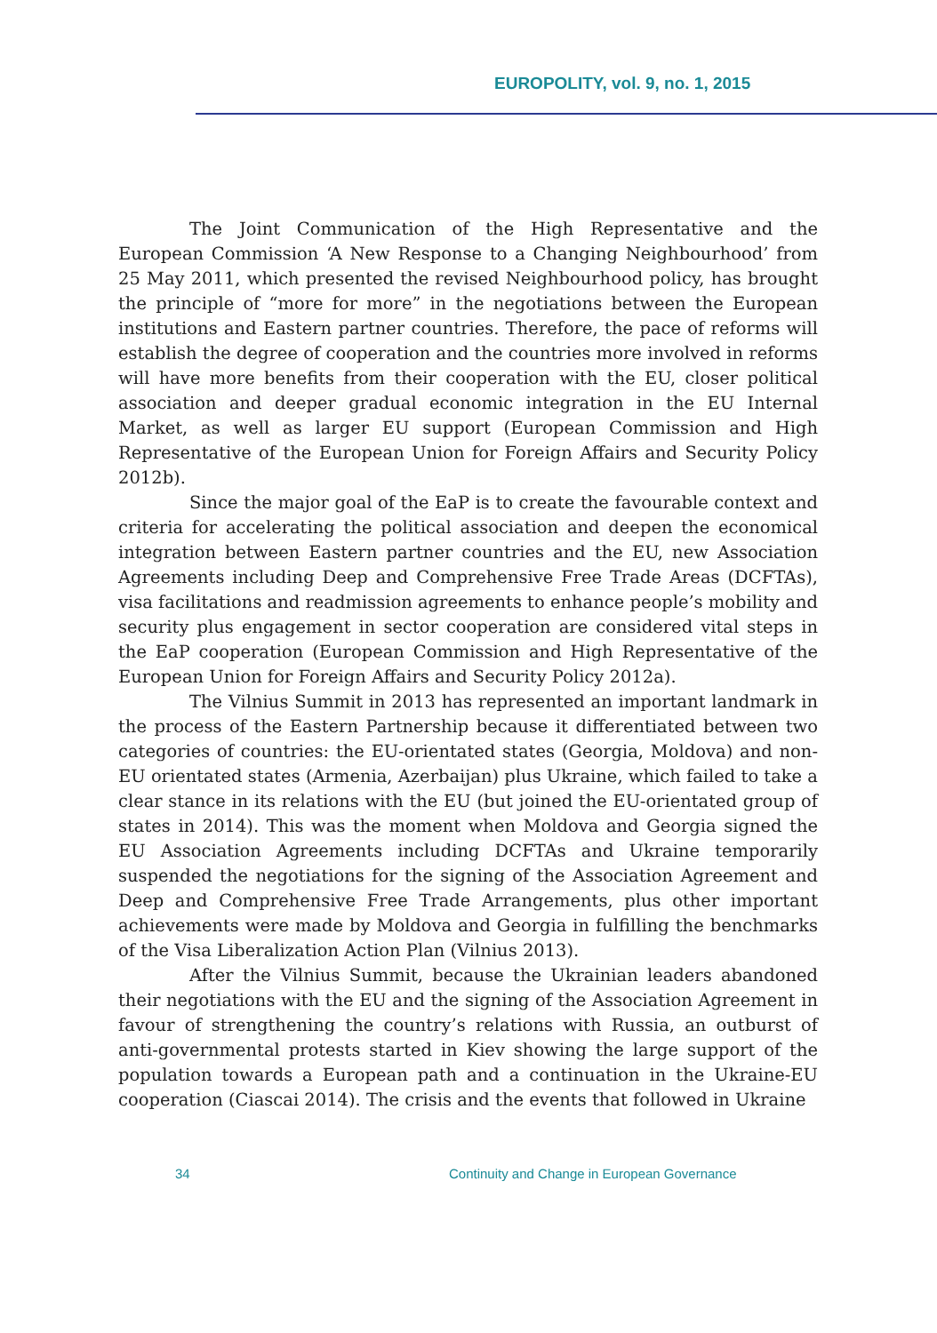EUROPOLITY, vol. 9, no. 1, 2015
The Joint Communication of the High Representative and the European Commission ‘A New Response to a Changing Neighbourhood’ from 25 May 2011, which presented the revised Neighbourhood policy, has brought the principle of “more for more” in the negotiations between the European institutions and Eastern partner countries. Therefore, the pace of reforms will establish the degree of cooperation and the countries more involved in reforms will have more benefits from their cooperation with the EU, closer political association and deeper gradual economic integration in the EU Internal Market, as well as larger EU support (European Commission and High Representative of the European Union for Foreign Affairs and Security Policy 2012b).
Since the major goal of the EaP is to create the favourable context and criteria for accelerating the political association and deepen the economical integration between Eastern partner countries and the EU, new Association Agreements including Deep and Comprehensive Free Trade Areas (DCFTAs), visa facilitations and readmission agreements to enhance people’s mobility and security plus engagement in sector cooperation are considered vital steps in the EaP cooperation (European Commission and High Representative of the European Union for Foreign Affairs and Security Policy 2012a).
The Vilnius Summit in 2013 has represented an important landmark in the process of the Eastern Partnership because it differentiated between two categories of countries: the EU-orientated states (Georgia, Moldova) and non-EU orientated states (Armenia, Azerbaijan) plus Ukraine, which failed to take a clear stance in its relations with the EU (but joined the EU-orientated group of states in 2014). This was the moment when Moldova and Georgia signed the EU Association Agreements including DCFTAs and Ukraine temporarily suspended the negotiations for the signing of the Association Agreement and Deep and Comprehensive Free Trade Arrangements, plus other important achievements were made by Moldova and Georgia in fulfilling the benchmarks of the Visa Liberalization Action Plan (Vilnius 2013).
After the Vilnius Summit, because the Ukrainian leaders abandoned their negotiations with the EU and the signing of the Association Agreement in favour of strengthening the country’s relations with Russia, an outburst of anti-governmental protests started in Kiev showing the large support of the population towards a European path and a continuation in the Ukraine-EU cooperation (Ciascai 2014). The crisis and the events that followed in Ukraine
34 Continuity and Change in European Governance